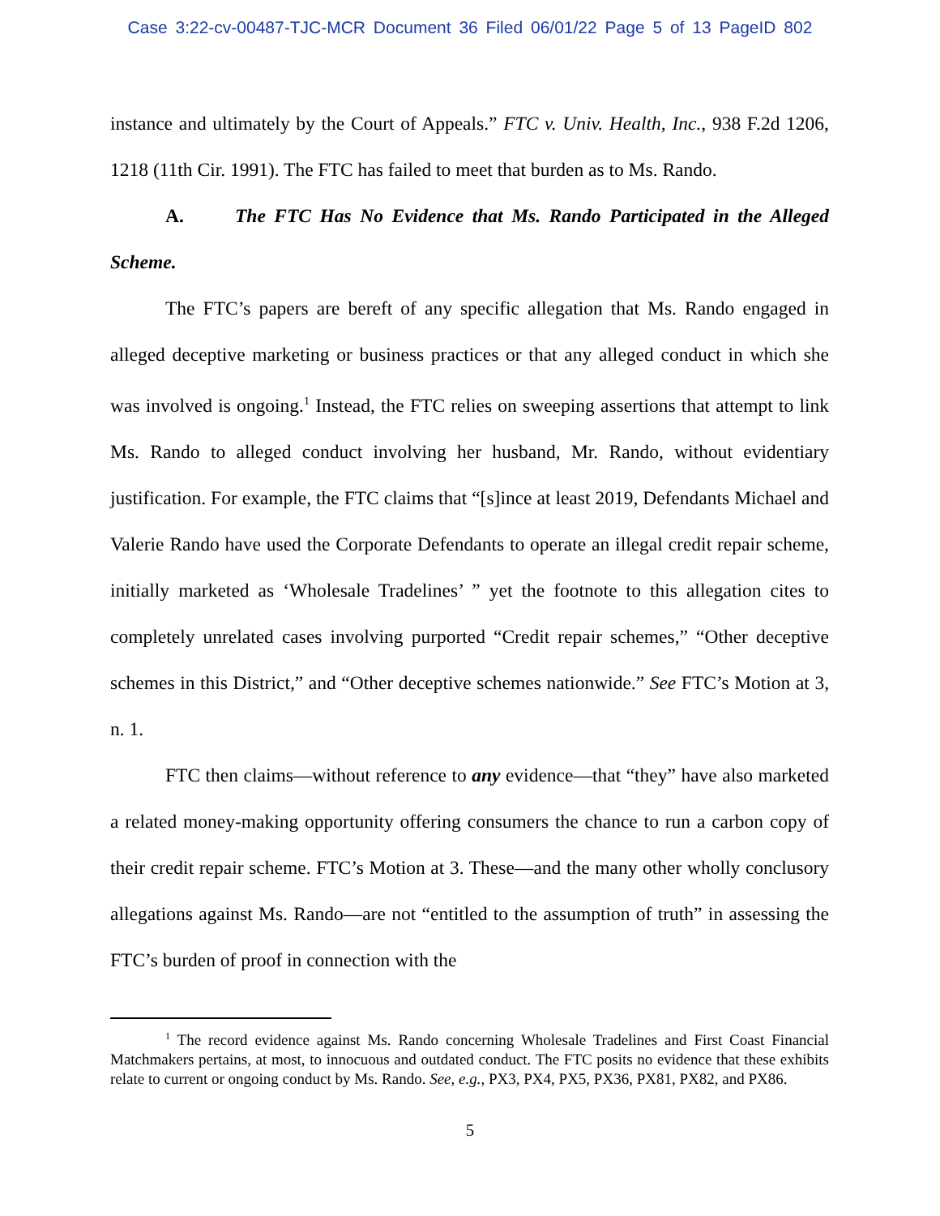Case 3:22-cv-00487-TJC-MCR Document 36 Filed 06/01/22 Page 5 of 13 PageID 802
instance and ultimately by the Court of Appeals.” FTC v. Univ. Health, Inc., 938 F.2d 1206, 1218 (11th Cir. 1991). The FTC has failed to meet that burden as to Ms. Rando.
A. The FTC Has No Evidence that Ms. Rando Participated in the Alleged Scheme.
The FTC’s papers are bereft of any specific allegation that Ms. Rando engaged in alleged deceptive marketing or business practices or that any alleged conduct in which she was involved is ongoing.<sup>1</sup> Instead, the FTC relies on sweeping assertions that attempt to link Ms. Rando to alleged conduct involving her husband, Mr. Rando, without evidentiary justification. For example, the FTC claims that “[s]ince at least 2019, Defendants Michael and Valerie Rando have used the Corporate Defendants to operate an illegal credit repair scheme, initially marketed as ‘Wholesale Tradelines’ ” yet the footnote to this allegation cites to completely unrelated cases involving purported “Credit repair schemes,” “Other deceptive schemes in this District,” and “Other deceptive schemes nationwide.” See FTC’s Motion at 3, n. 1.
FTC then claims—without reference to any evidence—that “they” have also marketed a related money-making opportunity offering consumers the chance to run a carbon copy of their credit repair scheme. FTC’s Motion at 3. These—and the many other wholly conclusory allegations against Ms. Rando—are not “entitled to the assumption of truth” in assessing the FTC’s burden of proof in connection with the
<sup>1</sup> The record evidence against Ms. Rando concerning Wholesale Tradelines and First Coast Financial Matchmakers pertains, at most, to innocuous and outdated conduct. The FTC posits no evidence that these exhibits relate to current or ongoing conduct by Ms. Rando. See, e.g., PX3, PX4, PX5, PX36, PX81, PX82, and PX86.
5